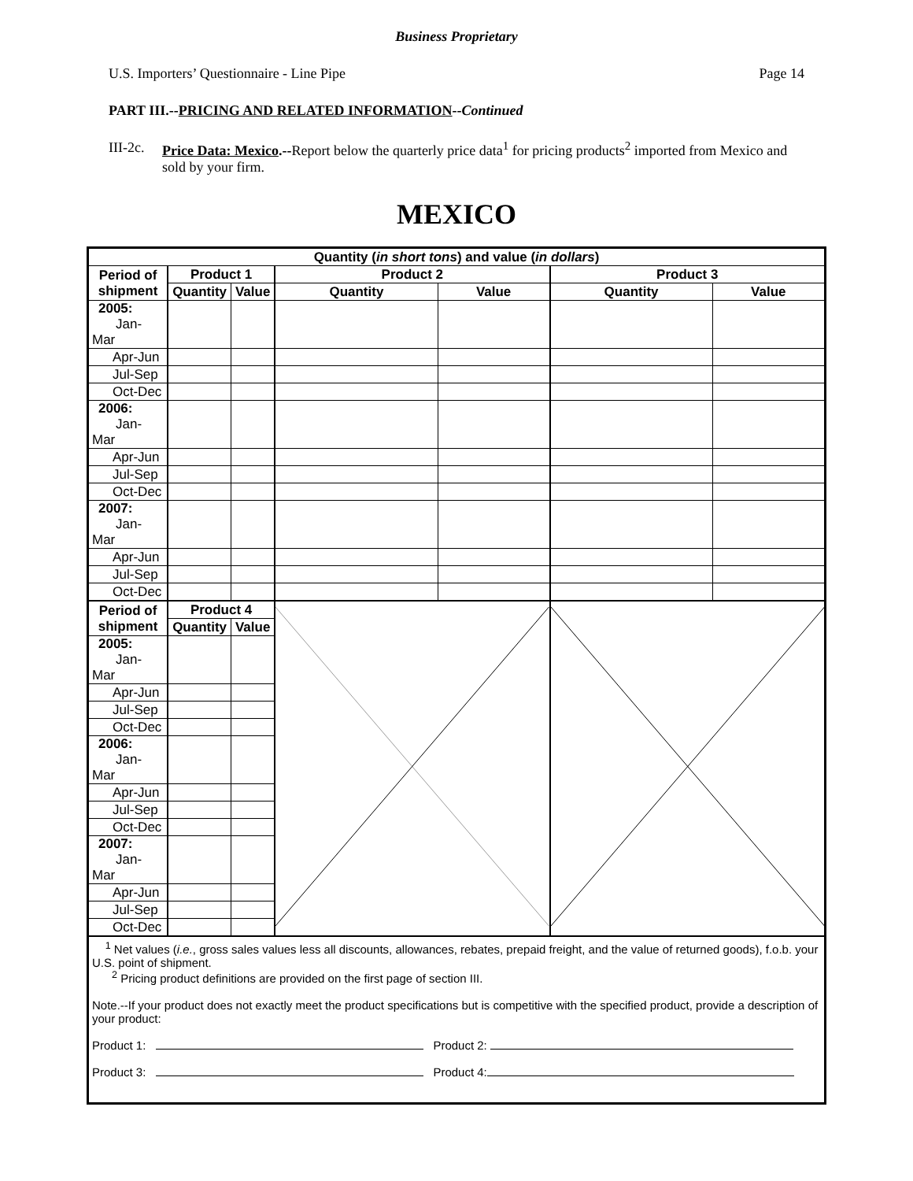Business Proprietary
U.S. Importers’ Questionnaire - Line Pipe Page 14
PART III.--PRICING AND RELATED INFORMATION--Continued
III-2c. Price Data: Mexico.--Report below the quarterly price data<sup>1</sup> for pricing products<sup>2</sup> imported from Mexico and sold by your firm.
MEXICO
| Quantity ( in short tons ) and value ( in dollars ) | | | | | | |
| --- | --- | --- | --- | --- | --- | --- |
| Period of shipment | Product 1 | | Product 2 | | Product 3 | |
| | Quantity | Value | Quantity | Value | Quantity | Value |
| 2005: Jan-Mar | | | | | | |
| Apr-Jun | | | | | | |
| Jul-Sep | | | | | | |
| Oct-Dec | | | | | | |
| 2006: Jan-Mar | | | | | | |
| Apr-Jun | | | | | | |
| Jul-Sep | | | | | | |
| Oct-Dec | | | | | | |
| 2007: Jan-Mar | | | | | | |
| Apr-Jun | | | | | | |
| Jul-Sep | | | | | | |
| Oct-Dec | | | | | | |
| Period of shipment | Product 4 | | | | | |
| | Quantity | Value | | | | |
| 2005: Jan-Mar | | | | | | |
| Apr-Jun | | | | | | |
| Jul-Sep | | | | | | |
| Oct-Dec | | | | | | |
| 2006: Jan-Mar | | | | | | |
| Apr-Jun | | | | | | |
| Jul-Sep | | | | | | |
| Oct-Dec | | | | | | |
| 2007: Jan-Mar | | | | | | |
| Apr-Jun | | | | | | |
| Jul-Sep | | | | | | |
| Oct-Dec | | | | | | |
| <sup>1</sup> Net values ( i.e. , gross sales values less all discounts, allowances, rebates, prepaid freight, and the value of returned goods), f.o.b. your U.S. point of shipment. <sup>2</sup> Pricing product definitions are provided on the first page of section III. Note.--If your product does not exactly meet the product specifications but is competitive with the specified product, provide a description of your product: Product 1: Product 2: Product 3: Product 4: | | | | | | |